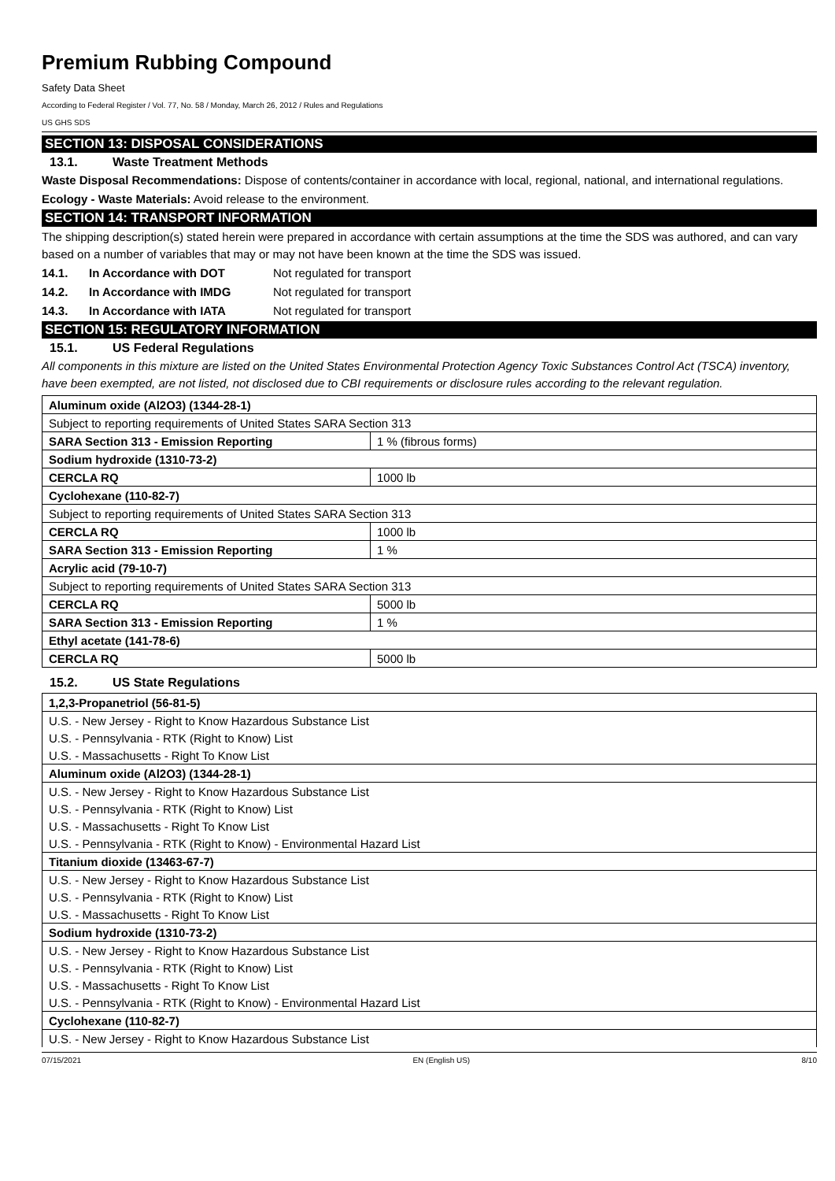Premium Rubbing Compound
Safety Data Sheet
According to Federal Register / Vol. 77, No. 58 / Monday, March 26, 2012 / Rules and Regulations
US GHS SDS
SECTION 13: DISPOSAL CONSIDERATIONS
13.1. Waste Treatment Methods
Waste Disposal Recommendations: Dispose of contents/container in accordance with local, regional, national, and international regulations.
Ecology - Waste Materials: Avoid release to the environment.
SECTION 14: TRANSPORT INFORMATION
The shipping description(s) stated herein were prepared in accordance with certain assumptions at the time the SDS was authored, and can vary based on a number of variables that may or may not have been known at the time the SDS was issued.
14.1. In Accordance with DOT Not regulated for transport
14.2. In Accordance with IMDG Not regulated for transport
14.3. In Accordance with IATA Not regulated for transport
SECTION 15: REGULATORY INFORMATION
15.1. US Federal Regulations
All components in this mixture are listed on the United States Environmental Protection Agency Toxic Substances Control Act (TSCA) inventory, have been exempted, are not listed, not disclosed due to CBI requirements or disclosure rules according to the relevant regulation.
| Aluminum oxide (Al2O3) (1344-28-1) | |
| Subject to reporting requirements of United States SARA Section 313 | |
| SARA Section 313 - Emission Reporting | 1 % (fibrous forms) |
| Sodium hydroxide (1310-73-2) | |
| CERCLA RQ | 1000 lb |
| Cyclohexane (110-82-7) | |
| Subject to reporting requirements of United States SARA Section 313 | |
| CERCLA RQ | 1000 lb |
| SARA Section 313 - Emission Reporting | 1 % |
| Acrylic acid (79-10-7) | |
| Subject to reporting requirements of United States SARA Section 313 | |
| CERCLA RQ | 5000 lb |
| SARA Section 313 - Emission Reporting | 1 % |
| Ethyl acetate (141-78-6) | |
| CERCLA RQ | 5000 lb |
15.2. US State Regulations
| 1,2,3-Propanetriol (56-81-5) |
| U.S. - New Jersey - Right to Know Hazardous Substance List |
| U.S. - Pennsylvania - RTK (Right to Know) List |
| U.S. - Massachusetts - Right To Know List |
| Aluminum oxide (Al2O3) (1344-28-1) |
| U.S. - New Jersey - Right to Know Hazardous Substance List |
| U.S. - Pennsylvania - RTK (Right to Know) List |
| U.S. - Massachusetts - Right To Know List |
| U.S. - Pennsylvania - RTK (Right to Know) - Environmental Hazard List |
| Titanium dioxide (13463-67-7) |
| U.S. - New Jersey - Right to Know Hazardous Substance List |
| U.S. - Pennsylvania - RTK (Right to Know) List |
| U.S. - Massachusetts - Right To Know List |
| Sodium hydroxide (1310-73-2) |
| U.S. - New Jersey - Right to Know Hazardous Substance List |
| U.S. - Pennsylvania - RTK (Right to Know) List |
| U.S. - Massachusetts - Right To Know List |
| U.S. - Pennsylvania - RTK (Right to Know) - Environmental Hazard List |
| Cyclohexane (110-82-7) |
| U.S. - New Jersey - Right to Know Hazardous Substance List |
07/15/2021 EN (English US) 8/10